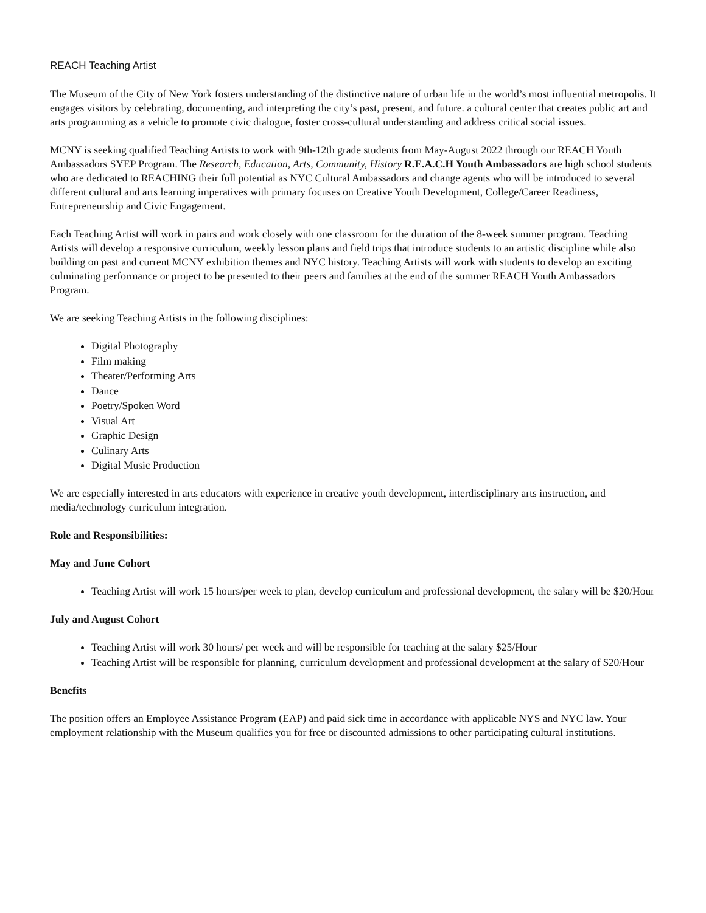REACH Teaching Artist
The Museum of the City of New York fosters understanding of the distinctive nature of urban life in the world’s most influential metropolis. It engages visitors by celebrating, documenting, and interpreting the city’s past, present, and future. a cultural center that creates public art and arts programming as a vehicle to promote civic dialogue, foster cross-cultural understanding and address critical social issues.
MCNY is seeking qualified Teaching Artists to work with 9th-12th grade students from May-August 2022 through our REACH Youth Ambassadors SYEP Program. The Research, Education, Arts, Community, History R.E.A.C.H Youth Ambassadors are high school students who are dedicated to REACHING their full potential as NYC Cultural Ambassadors and change agents who will be introduced to several different cultural and arts learning imperatives with primary focuses on Creative Youth Development, College/Career Readiness, Entrepreneurship and Civic Engagement.
Each Teaching Artist will work in pairs and work closely with one classroom for the duration of the 8-week summer program. Teaching Artists will develop a responsive curriculum, weekly lesson plans and field trips that introduce students to an artistic discipline while also building on past and current MCNY exhibition themes and NYC history. Teaching Artists will work with students to develop an exciting culminating performance or project to be presented to their peers and families at the end of the summer REACH Youth Ambassadors Program.
We are seeking Teaching Artists in the following disciplines:
Digital Photography
Film making
Theater/Performing Arts
Dance
Poetry/Spoken Word
Visual Art
Graphic Design
Culinary Arts
Digital Music Production
We are especially interested in arts educators with experience in creative youth development, interdisciplinary arts instruction, and media/technology curriculum integration.
Role and Responsibilities:
May and June Cohort
Teaching Artist will work 15 hours/per week to plan, develop curriculum and professional development, the salary will be $20/Hour
July and August Cohort
Teaching Artist will work 30 hours/ per week and will be responsible for teaching at the salary $25/Hour
Teaching Artist will be responsible for planning, curriculum development and professional development at the salary of $20/Hour
Benefits
The position offers an Employee Assistance Program (EAP) and paid sick time in accordance with applicable NYS and NYC law. Your employment relationship with the Museum qualifies you for free or discounted admissions to other participating cultural institutions.